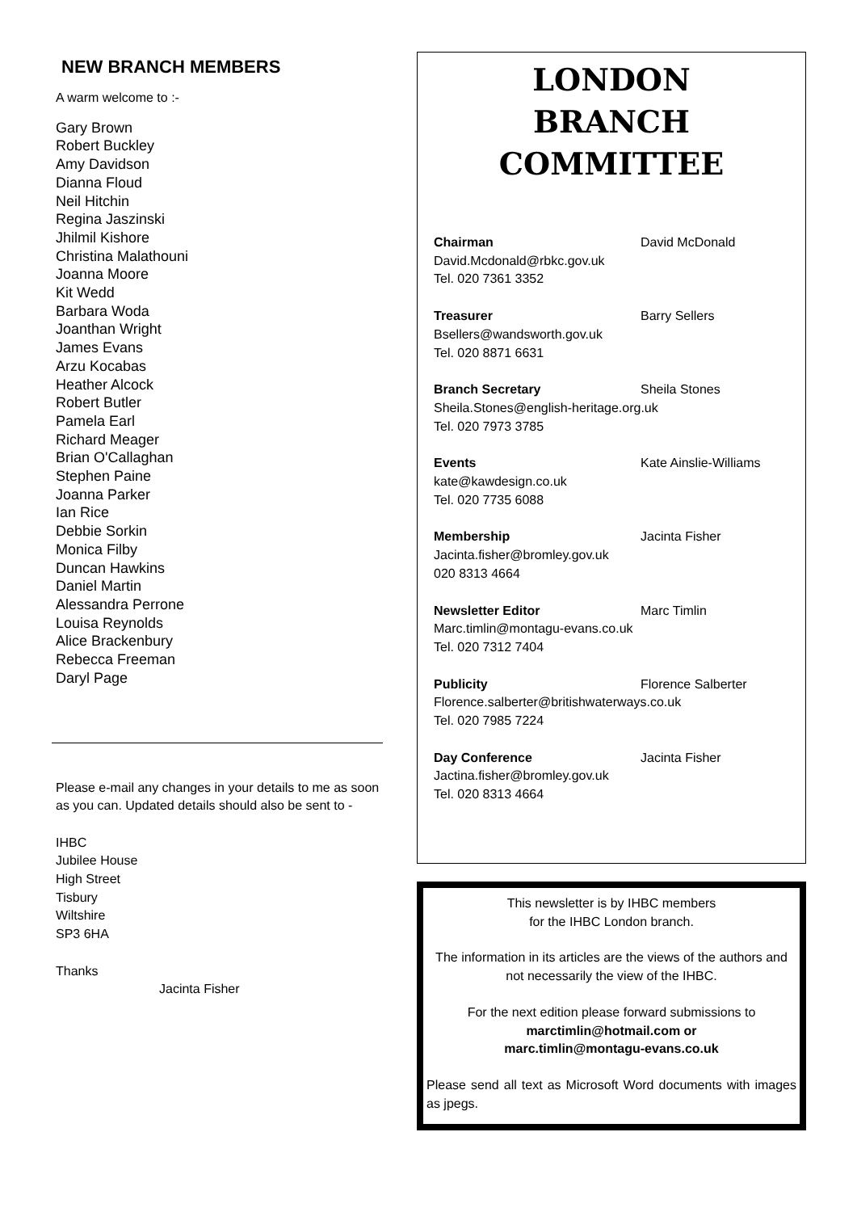NEW BRANCH MEMBERS
A warm welcome to :-
Gary Brown
Robert Buckley
Amy Davidson
Dianna Floud
Neil Hitchin
Regina Jaszinski
Jhilmil Kishore
Christina Malathouni
Joanna Moore
Kit Wedd
Barbara Woda
Joanthan Wright
James Evans
Arzu Kocabas
Heather Alcock
Robert Butler
Pamela Earl
Richard Meager
Brian O'Callaghan
Stephen Paine
Joanna Parker
Ian Rice
Debbie Sorkin
Monica Filby
Duncan Hawkins
Daniel Martin
Alessandra Perrone
Louisa Reynolds
Alice Brackenbury
Rebecca Freeman
Daryl Page
Please e-mail any changes in your details to me as soon as you can. Updated details should also be sent to -
IHBC
Jubilee House
High Street
Tisbury
Wiltshire
SP3 6HA
Thanks
Jacinta Fisher
LONDON
BRANCH
COMMITTEE
Chairman David McDonald
David.Mcdonald@rbkc.gov.uk
Tel. 020 7361 3352
Treasurer Barry Sellers
Bsellers@wandsworth.gov.uk
Tel. 020 8871 6631
Branch Secretary Sheila Stones
Sheila.Stones@english-heritage.org.uk
Tel. 020 7973 3785
Events Kate Ainslie-Williams
kate@kawdesign.co.uk
Tel. 020 7735 6088
Membership Jacinta Fisher
Jacinta.fisher@bromley.gov.uk
020 8313 4664
Newsletter Editor Marc Timlin
Marc.timlin@montagu-evans.co.uk
Tel. 020 7312 7404
Publicity Florence Salberter
Florence.salberter@britishwaterways.co.uk
Tel. 020 7985 7224
Day Conference Jacinta Fisher
Jactina.fisher@bromley.gov.uk
Tel. 020 8313 4664
This newsletter is by IHBC members
for the IHBC London branch.
The information in its articles are the views of the authors and not necessarily the view of the IHBC.
For the next edition please forward submissions to
marctimlin@hotmail.com or
marc.timlin@montagu-evans.co.uk
Please send all text as Microsoft Word documents with images as jpegs.